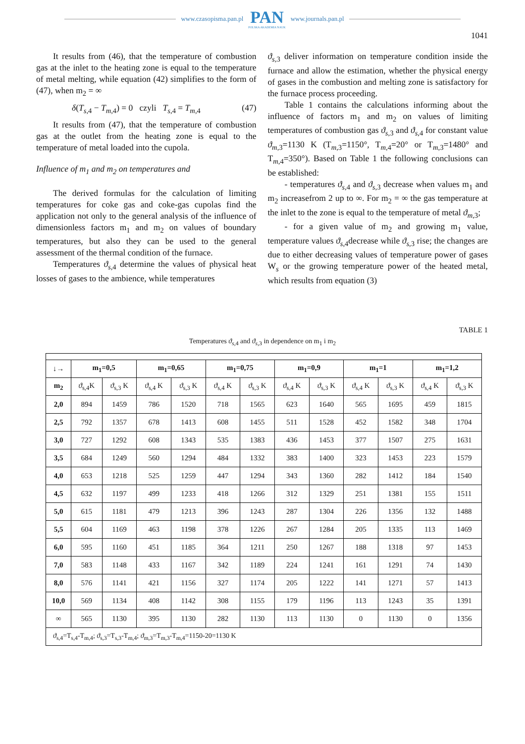www.czasopisma.pan.pl
PAN
POLSKA AKADEMIA NAUK
www.journals.pan.pl
1041
It results from (46), that the temperature of combustion gas at the inlet to the heating zone is equal to the temperature of metal melting, while equation (42) simplifies to the form of (47), when m<sub>2</sub> = ∞
δ(T<sub>s,4</sub> − T<sub>m,4</sub>) = 0 czyli T<sub>s,4</sub> = T<sub>m,4</sub> (47)
It results from (47), that the temperature of combustion gas at the outlet from the heating zone is equal to the temperature of metal loaded into the cupola.
Influence of m<sub>1</sub> and m<sub>2</sub> on temperatures and
The derived formulas for the calculation of limiting temperatures for coke gas and coke-gas cupolas find the application not only to the general analysis of the influence of dimensionless factors m<sub>1</sub> and m<sub>2</sub> on values of boundary temperatures, but also they can be used to the general assessment of the thermal condition of the furnace.
Temperatures ϑ<sub>s,4</sub> determine the values of physical heat losses of gases to the ambience, while temperatures
ϑ<sub>s,3</sub> deliver information on temperature condition inside the furnace and allow the estimation, whether the physical energy of gases in the combustion and melting zone is satisfactory for the furnace process proceeding.
Table 1 contains the calculations informing about the influence of factors m<sub>1</sub> and m<sub>2</sub> on values of limiting temperatures of combustion gas ϑ<sub>s,3</sub> and ϑ<sub>s,4</sub> for constant value ϑ<sub>m,3</sub>=1130 K (T<sub>m,3</sub>=1150°, T<sub>m,4</sub>=20° or T<sub>m,3</sub>=1480° and T<sub>m,4</sub>=350°). Based on Table 1 the following conclusions can be established:
- temperatures ϑ<sub>s,4</sub> and ϑ<sub>s,3</sub> decrease when values m<sub>1</sub> and m<sub>2</sub> increasefrom 2 up to ∞. For m<sub>2</sub> = ∞ the gas temperature at the inlet to the zone is equal to the temperature of metal ϑ<sub>m,3</sub>;
- for a given value of m<sub>2</sub> and growing m<sub>1</sub> value, temperature values ϑ<sub>s,4</sub>decrease while ϑ<sub>s,3</sub> rise; the changes are due to either decreasing values of temperature power of gases W<sub>s</sub> or the growing temperature power of the heated metal, which results from equation (3)
TABLE 1
Temperatures ϑ<sub>s,4</sub> and ϑ<sub>s,3</sub> in dependence on m<sub>1</sub> i m<sub>2</sub>
| ↓→ | m<sub>1</sub>=0,5 | | m<sub>1</sub>=0,65 | | m<sub>1</sub>=0,75 | | m<sub>1</sub>=0,9 | | m<sub>1</sub>=1 | | m<sub>1</sub>=1,2 | |
| --- | --- | --- | --- | --- | --- | --- | --- | --- | --- | --- | --- | --- |
| m<sub>2</sub> | ϑ<sub>s,4</sub>K | ϑ<sub>s,3</sub> K | ϑ<sub>s,4</sub> K | ϑ<sub>s,3</sub> K | ϑ<sub>s,4</sub> K | ϑ<sub>s,3</sub> K | ϑ<sub>s,4</sub> K | ϑ<sub>s,3</sub> K | ϑ<sub>s,4</sub> K | ϑ<sub>s,3</sub> K | ϑ<sub>s,4</sub> K | ϑ<sub>s,3</sub> K |
| 2,0 | 894 | 1459 | 786 | 1520 | 718 | 1565 | 623 | 1640 | 565 | 1695 | 459 | 1815 |
| 2,5 | 792 | 1357 | 678 | 1413 | 608 | 1455 | 511 | 1528 | 452 | 1582 | 348 | 1704 |
| 3,0 | 727 | 1292 | 608 | 1343 | 535 | 1383 | 436 | 1453 | 377 | 1507 | 275 | 1631 |
| 3,5 | 684 | 1249 | 560 | 1294 | 484 | 1332 | 383 | 1400 | 323 | 1453 | 223 | 1579 |
| 4,0 | 653 | 1218 | 525 | 1259 | 447 | 1294 | 343 | 1360 | 282 | 1412 | 184 | 1540 |
| 4,5 | 632 | 1197 | 499 | 1233 | 418 | 1266 | 312 | 1329 | 251 | 1381 | 155 | 1511 |
| 5,0 | 615 | 1181 | 479 | 1213 | 396 | 1243 | 287 | 1304 | 226 | 1356 | 132 | 1488 |
| 5,5 | 604 | 1169 | 463 | 1198 | 378 | 1226 | 267 | 1284 | 205 | 1335 | 113 | 1469 |
| 6,0 | 595 | 1160 | 451 | 1185 | 364 | 1211 | 250 | 1267 | 188 | 1318 | 97 | 1453 |
| 7,0 | 583 | 1148 | 433 | 1167 | 342 | 1189 | 224 | 1241 | 161 | 1291 | 74 | 1430 |
| 8,0 | 576 | 1141 | 421 | 1156 | 327 | 1174 | 205 | 1222 | 141 | 1271 | 57 | 1413 |
| 10,0 | 569 | 1134 | 408 | 1142 | 308 | 1155 | 179 | 1196 | 113 | 1243 | 35 | 1391 |
| ∞ | 565 | 1130 | 395 | 1130 | 282 | 1130 | 113 | 1130 | 0 | 1130 | 0 | 1356 |
| ϑ<sub>s,4</sub>=T<sub>s,4</sub>-T<sub>m,4</sub>; ϑ<sub>s,3</sub>=T<sub>s,3</sub>-T<sub>m,4</sub>; ϑ<sub>m,3</sub>=T<sub>m,3</sub>-T<sub>m,4</sub>=1150-20=1130 K | | | | | | | | | | | | |